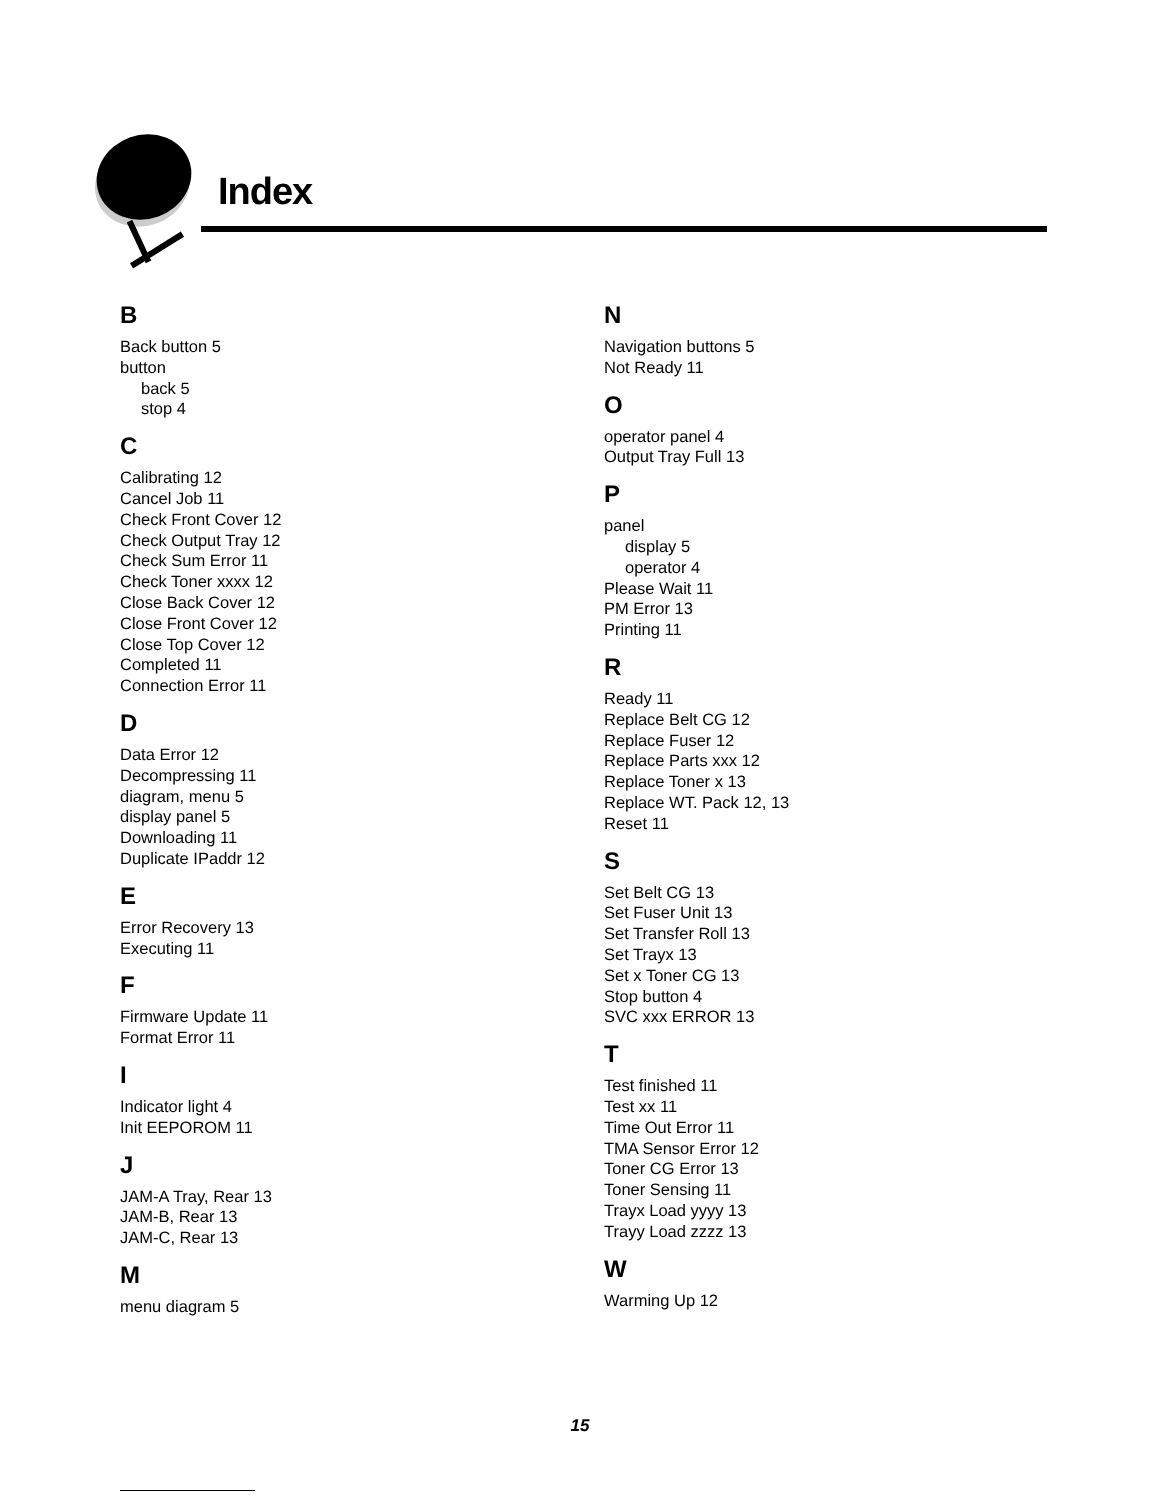Index
B
Back button 5
button
back 5
stop 4
C
Calibrating 12
Cancel Job 11
Check Front Cover 12
Check Output Tray 12
Check Sum Error 11
Check Toner xxxx 12
Close Back Cover 12
Close Front Cover 12
Close Top Cover 12
Completed 11
Connection Error 11
D
Data Error 12
Decompressing 11
diagram, menu 5
display panel 5
Downloading 11
Duplicate IPaddr 12
E
Error Recovery 13
Executing 11
F
Firmware Update 11
Format Error 11
I
Indicator light 4
Init EEPOROM 11
J
JAM-A Tray, Rear 13
JAM-B, Rear 13
JAM-C, Rear 13
M
menu diagram 5
N
Navigation buttons 5
Not Ready 11
O
operator panel 4
Output Tray Full 13
P
panel
display 5
operator 4
Please Wait 11
PM Error 13
Printing 11
R
Ready 11
Replace Belt CG 12
Replace Fuser 12
Replace Parts xxx 12
Replace Toner x 13
Replace WT. Pack 12, 13
Reset 11
S
Set Belt CG 13
Set Fuser Unit 13
Set Transfer Roll 13
Set Trayx 13
Set x Toner CG 13
Stop button 4
SVC xxx ERROR 13
T
Test finished 11
Test xx 11
Time Out Error 11
TMA Sensor Error 12
Toner CG Error 13
Toner Sensing 11
Trayx Load yyyy 13
Trayy Load zzzz 13
W
Warming Up 12
15